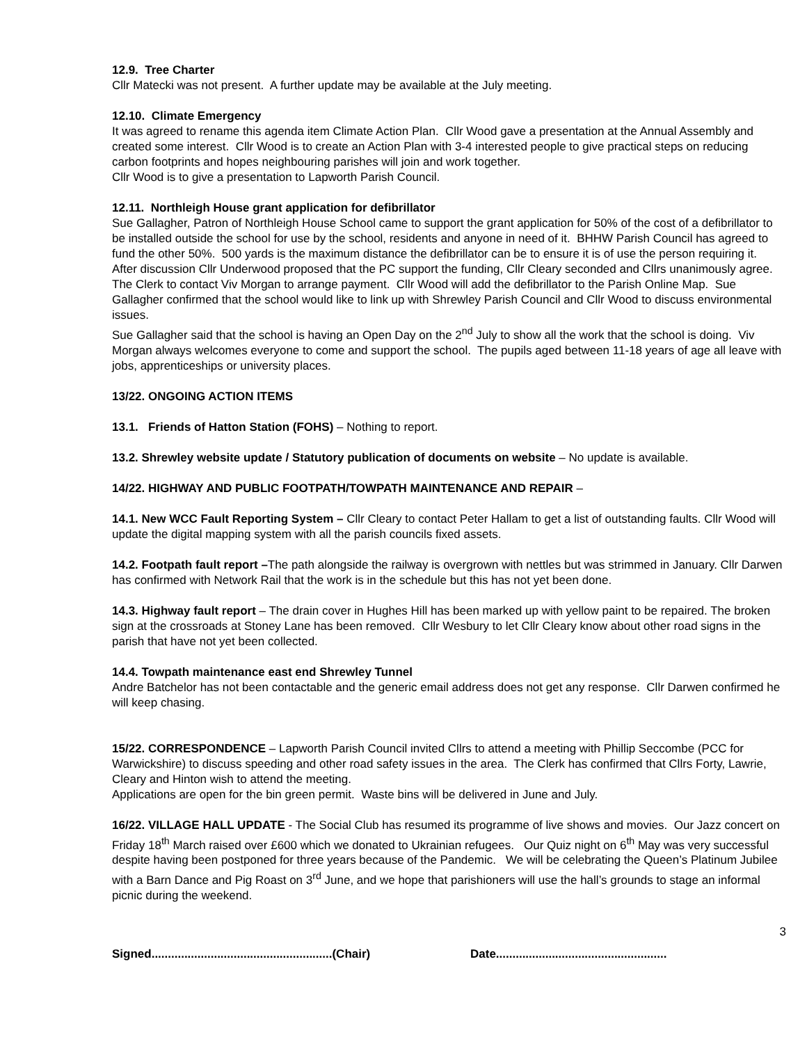12.9. Tree Charter
Cllr Matecki was not present. A further update may be available at the July meeting.
12.10. Climate Emergency
It was agreed to rename this agenda item Climate Action Plan. Cllr Wood gave a presentation at the Annual Assembly and created some interest. Cllr Wood is to create an Action Plan with 3-4 interested people to give practical steps on reducing carbon footprints and hopes neighbouring parishes will join and work together.
Cllr Wood is to give a presentation to Lapworth Parish Council.
12.11. Northleigh House grant application for defibrillator
Sue Gallagher, Patron of Northleigh House School came to support the grant application for 50% of the cost of a defibrillator to be installed outside the school for use by the school, residents and anyone in need of it. BHHW Parish Council has agreed to fund the other 50%. 500 yards is the maximum distance the defibrillator can be to ensure it is of use the person requiring it. After discussion Cllr Underwood proposed that the PC support the funding, Cllr Cleary seconded and Cllrs unanimously agree. The Clerk to contact Viv Morgan to arrange payment. Cllr Wood will add the defibrillator to the Parish Online Map. Sue Gallagher confirmed that the school would like to link up with Shrewley Parish Council and Cllr Wood to discuss environmental issues.
Sue Gallagher said that the school is having an Open Day on the 2<sup>nd</sup> July to show all the work that the school is doing. Viv Morgan always welcomes everyone to come and support the school. The pupils aged between 11-18 years of age all leave with jobs, apprenticeships or university places.
13/22. ONGOING ACTION ITEMS
13.1. Friends of Hatton Station (FOHS) – Nothing to report.
13.2. Shrewley website update / Statutory publication of documents on website – No update is available.
14/22. HIGHWAY AND PUBLIC FOOTPATH/TOWPATH MAINTENANCE AND REPAIR –
14.1. New WCC Fault Reporting System – Cllr Cleary to contact Peter Hallam to get a list of outstanding faults. Cllr Wood will update the digital mapping system with all the parish councils fixed assets.
14.2. Footpath fault report –The path alongside the railway is overgrown with nettles but was strimmed in January. Cllr Darwen has confirmed with Network Rail that the work is in the schedule but this has not yet been done.
14.3. Highway fault report – The drain cover in Hughes Hill has been marked up with yellow paint to be repaired. The broken sign at the crossroads at Stoney Lane has been removed. Cllr Wesbury to let Cllr Cleary know about other road signs in the parish that have not yet been collected.
14.4. Towpath maintenance east end Shrewley Tunnel
Andre Batchelor has not been contactable and the generic email address does not get any response. Cllr Darwen confirmed he will keep chasing.
15/22. CORRESPONDENCE – Lapworth Parish Council invited Cllrs to attend a meeting with Phillip Seccombe (PCC for Warwickshire) to discuss speeding and other road safety issues in the area. The Clerk has confirmed that Cllrs Forty, Lawrie, Cleary and Hinton wish to attend the meeting.
Applications are open for the bin green permit. Waste bins will be delivered in June and July.
16/22. VILLAGE HALL UPDATE - The Social Club has resumed its programme of live shows and movies. Our Jazz concert on Friday 18<sup>th</sup> March raised over £600 which we donated to Ukrainian refugees. Our Quiz night on 6<sup>th</sup> May was very successful despite having been postponed for three years because of the Pandemic. We will be celebrating the Queen’s Platinum Jubilee with a Barn Dance and Pig Roast on 3<sup>rd</sup> June, and we hope that parishioners will use the hall’s grounds to stage an informal picnic during the weekend.
3
Signed.......................................................(Chair) Date....................................................